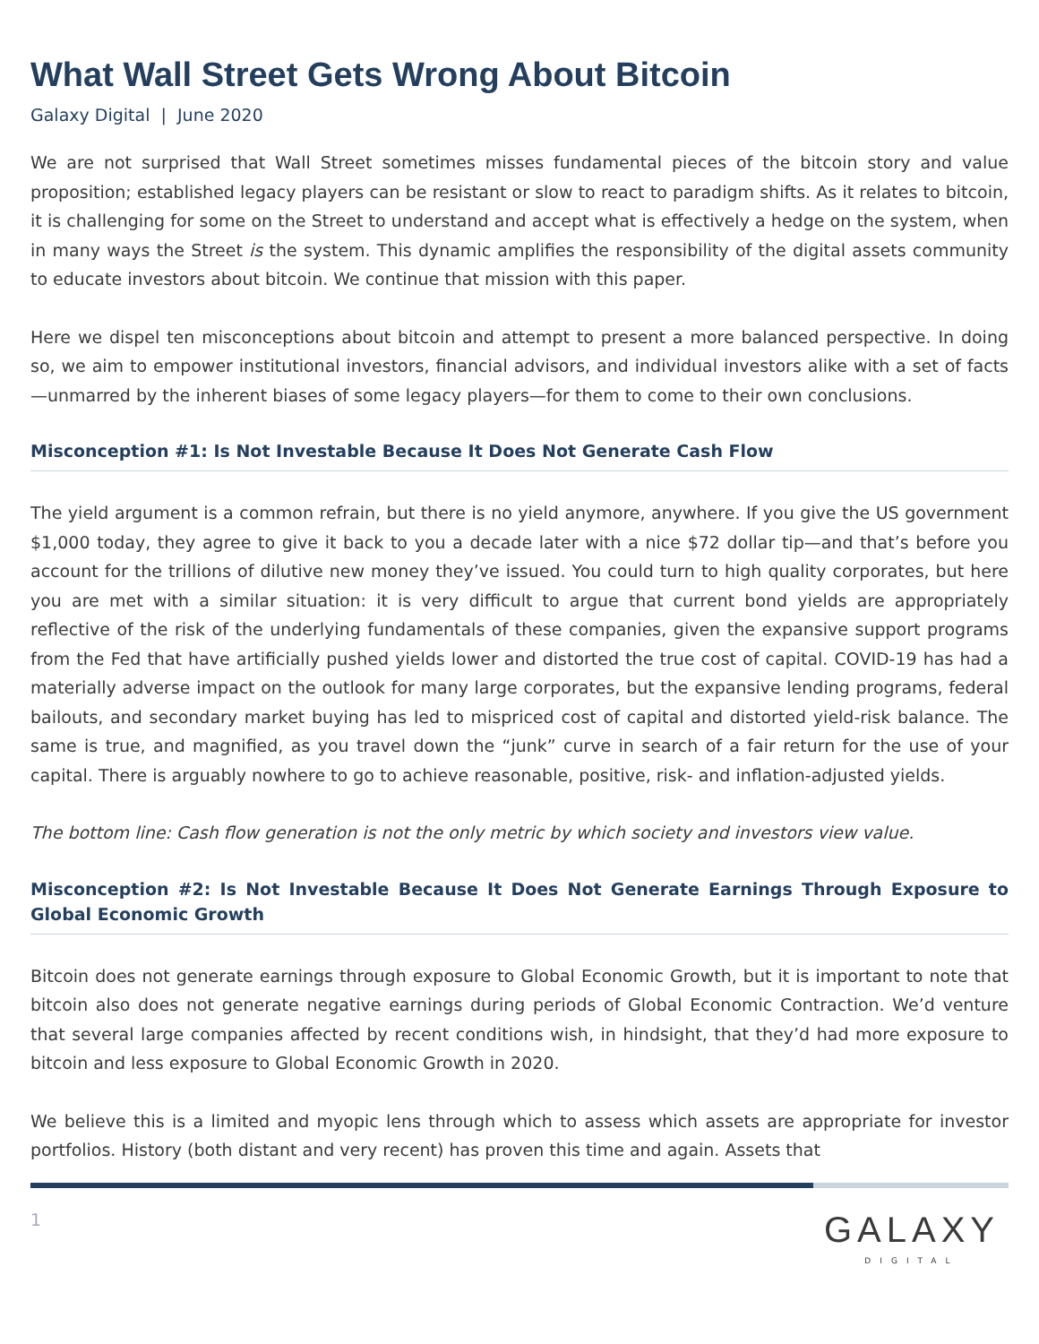What Wall Street Gets Wrong About Bitcoin
Galaxy Digital | June 2020
We are not surprised that Wall Street sometimes misses fundamental pieces of the bitcoin story and value proposition; established legacy players can be resistant or slow to react to paradigm shifts. As it relates to bitcoin, it is challenging for some on the Street to understand and accept what is effectively a hedge on the system, when in many ways the Street is the system. This dynamic amplifies the responsibility of the digital assets community to educate investors about bitcoin. We continue that mission with this paper.
Here we dispel ten misconceptions about bitcoin and attempt to present a more balanced perspective. In doing so, we aim to empower institutional investors, financial advisors, and individual investors alike with a set of facts—unmarred by the inherent biases of some legacy players—for them to come to their own conclusions.
Misconception #1: Is Not Investable Because It Does Not Generate Cash Flow
The yield argument is a common refrain, but there is no yield anymore, anywhere. If you give the US government $1,000 today, they agree to give it back to you a decade later with a nice $72 dollar tip—and that’s before you account for the trillions of dilutive new money they’ve issued. You could turn to high quality corporates, but here you are met with a similar situation: it is very difficult to argue that current bond yields are appropriately reflective of the risk of the underlying fundamentals of these companies, given the expansive support programs from the Fed that have artificially pushed yields lower and distorted the true cost of capital. COVID-19 has had a materially adverse impact on the outlook for many large corporates, but the expansive lending programs, federal bailouts, and secondary market buying has led to mispriced cost of capital and distorted yield-risk balance. The same is true, and magnified, as you travel down the “junk” curve in search of a fair return for the use of your capital. There is arguably nowhere to go to achieve reasonable, positive, risk- and inflation-adjusted yields.
The bottom line: Cash flow generation is not the only metric by which society and investors view value.
Misconception #2: Is Not Investable Because It Does Not Generate Earnings Through Exposure to Global Economic Growth
Bitcoin does not generate earnings through exposure to Global Economic Growth, but it is important to note that bitcoin also does not generate negative earnings during periods of Global Economic Contraction. We’d venture that several large companies affected by recent conditions wish, in hindsight, that they’d had more exposure to bitcoin and less exposure to Global Economic Growth in 2020.
We believe this is a limited and myopic lens through which to assess which assets are appropriate for investor portfolios. History (both distant and very recent) has proven this time and again. Assets that
1
GALAXY
DIGITAL